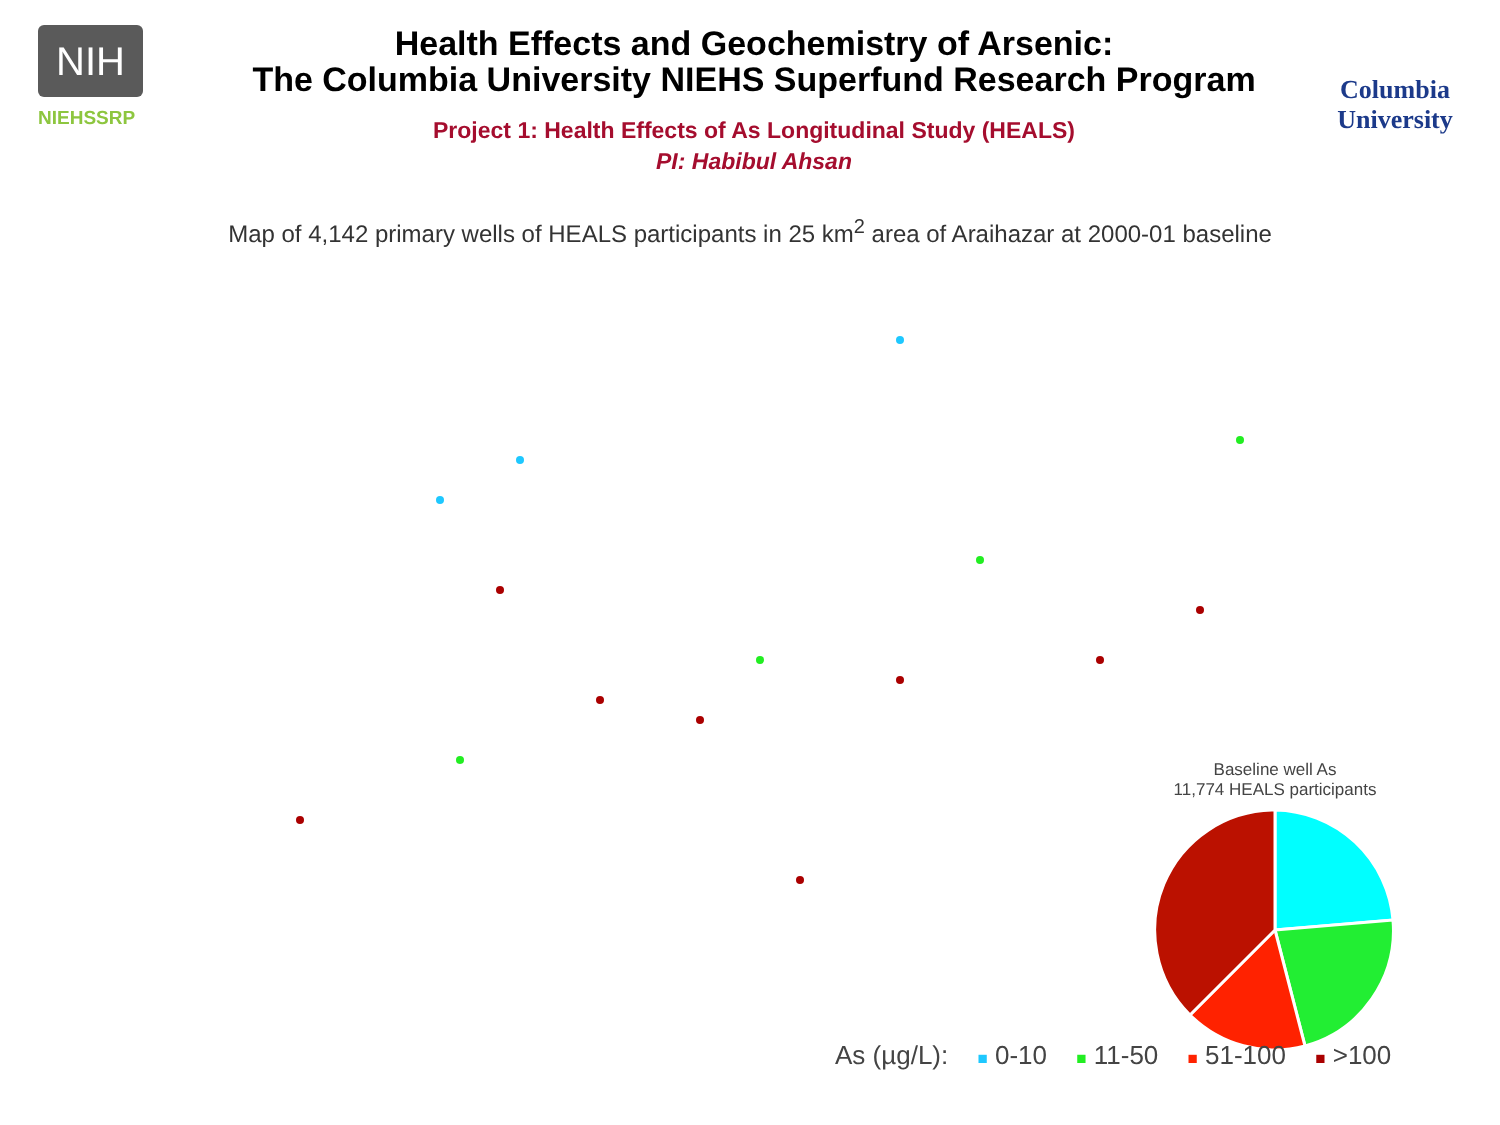NIH
NIEHSSRP
Health Effects and Geochemistry of Arsenic:
The Columbia University NIEHS Superfund Research Program
Project 1: Health Effects of As Longitudinal Study (HEALS)
PI: Habibul Ahsan
Columbia
University
Map of 4,142 primary wells of HEALS participants in 25 km<sup>2</sup> area of Araihazar at 2000-01 baseline
Baseline well As
11,774 HEALS participants
As (µg/L): ■ 0-10 ■ 11-50 ■ 51-100 ■ >100